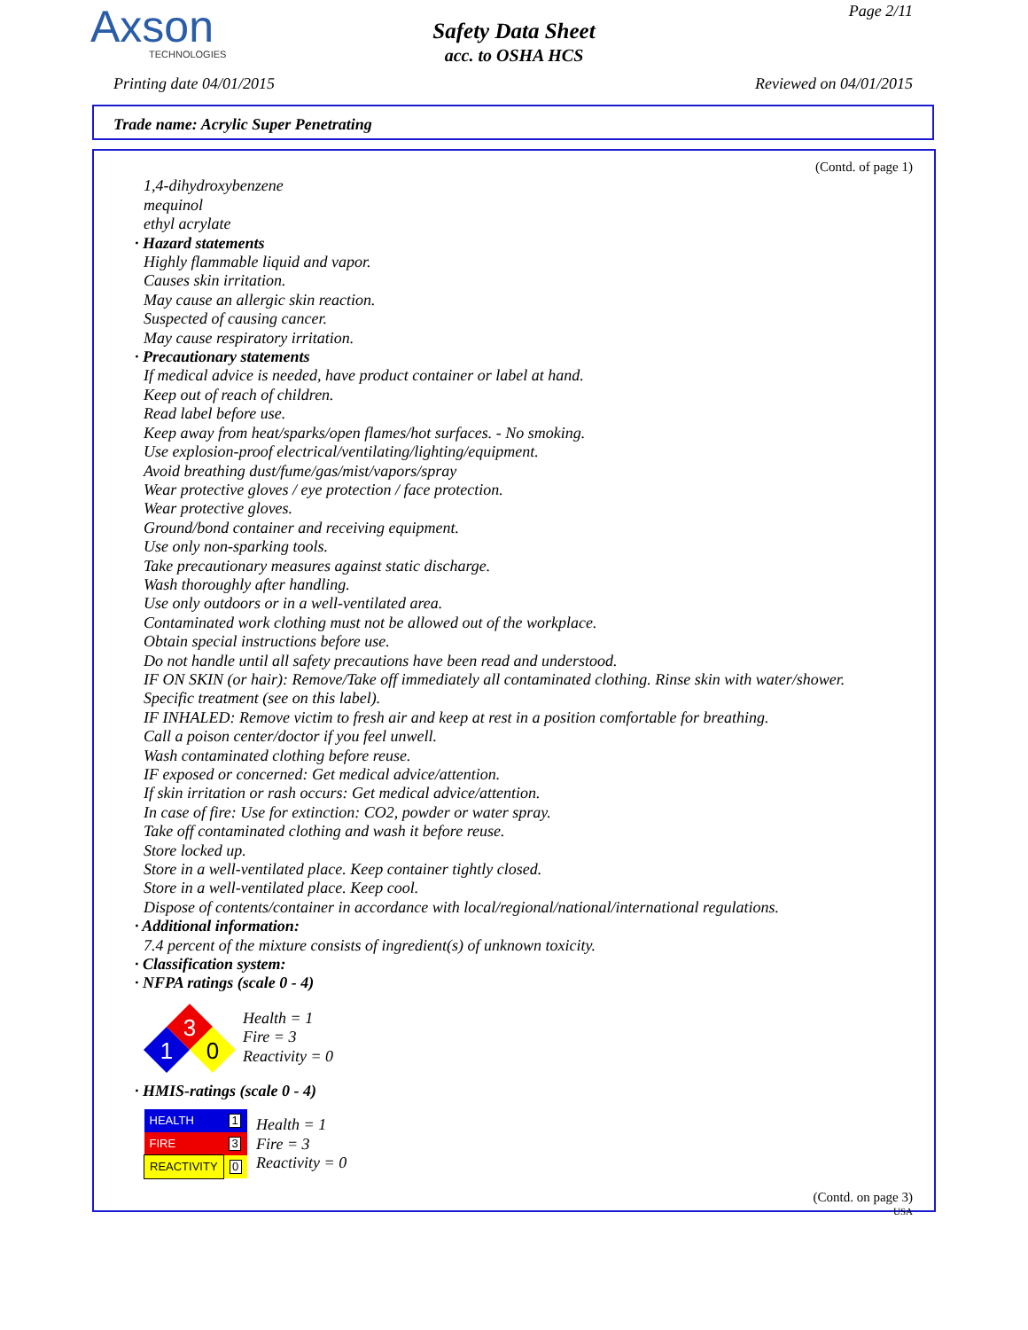Axson
TECHNOLOGIES
Page 2/11
Safety Data Sheet
acc. to OSHA HCS
Printing date 04/01/2015 Reviewed on 04/01/2015
Trade name: Acrylic Super Penetrating
(Contd. of page 1)
1,4-dihydroxybenzene
mequinol
ethyl acrylate
· Hazard statements
Highly flammable liquid and vapor.
Causes skin irritation.
May cause an allergic skin reaction.
Suspected of causing cancer.
May cause respiratory irritation.
· Precautionary statements
If medical advice is needed, have product container or label at hand.
Keep out of reach of children.
Read label before use.
Keep away from heat/sparks/open flames/hot surfaces. - No smoking.
Use explosion-proof electrical/ventilating/lighting/equipment.
Avoid breathing dust/fume/gas/mist/vapors/spray
Wear protective gloves / eye protection / face protection.
Wear protective gloves.
Ground/bond container and receiving equipment.
Use only non-sparking tools.
Take precautionary measures against static discharge.
Wash thoroughly after handling.
Use only outdoors or in a well-ventilated area.
Contaminated work clothing must not be allowed out of the workplace.
Obtain special instructions before use.
Do not handle until all safety precautions have been read and understood.
IF ON SKIN (or hair): Remove/Take off immediately all contaminated clothing. Rinse skin with water/shower.
Specific treatment (see on this label).
IF INHALED: Remove victim to fresh air and keep at rest in a position comfortable for breathing.
Call a poison center/doctor if you feel unwell.
Wash contaminated clothing before reuse.
IF exposed or concerned: Get medical advice/attention.
If skin irritation or rash occurs: Get medical advice/attention.
In case of fire: Use for extinction: CO2, powder or water spray.
Take off contaminated clothing and wash it before reuse.
Store locked up.
Store in a well-ventilated place. Keep container tightly closed.
Store in a well-ventilated place. Keep cool.
Dispose of contents/container in accordance with local/regional/national/international regulations.
· Additional information:
7.4 percent of the mixture consists of ingredient(s) of unknown toxicity.
· Classification system:
· NFPA ratings (scale 0 - 4)
3
1
0
Health = 1
Fire = 3
Reactivity = 0
· HMIS-ratings (scale 0 - 4)
| HEALTH | 1 |
| FIRE | 3 |
| REACTIVITY | 0 |
Health = 1
Fire = 3
Reactivity = 0
(Contd. on page 3)
USA